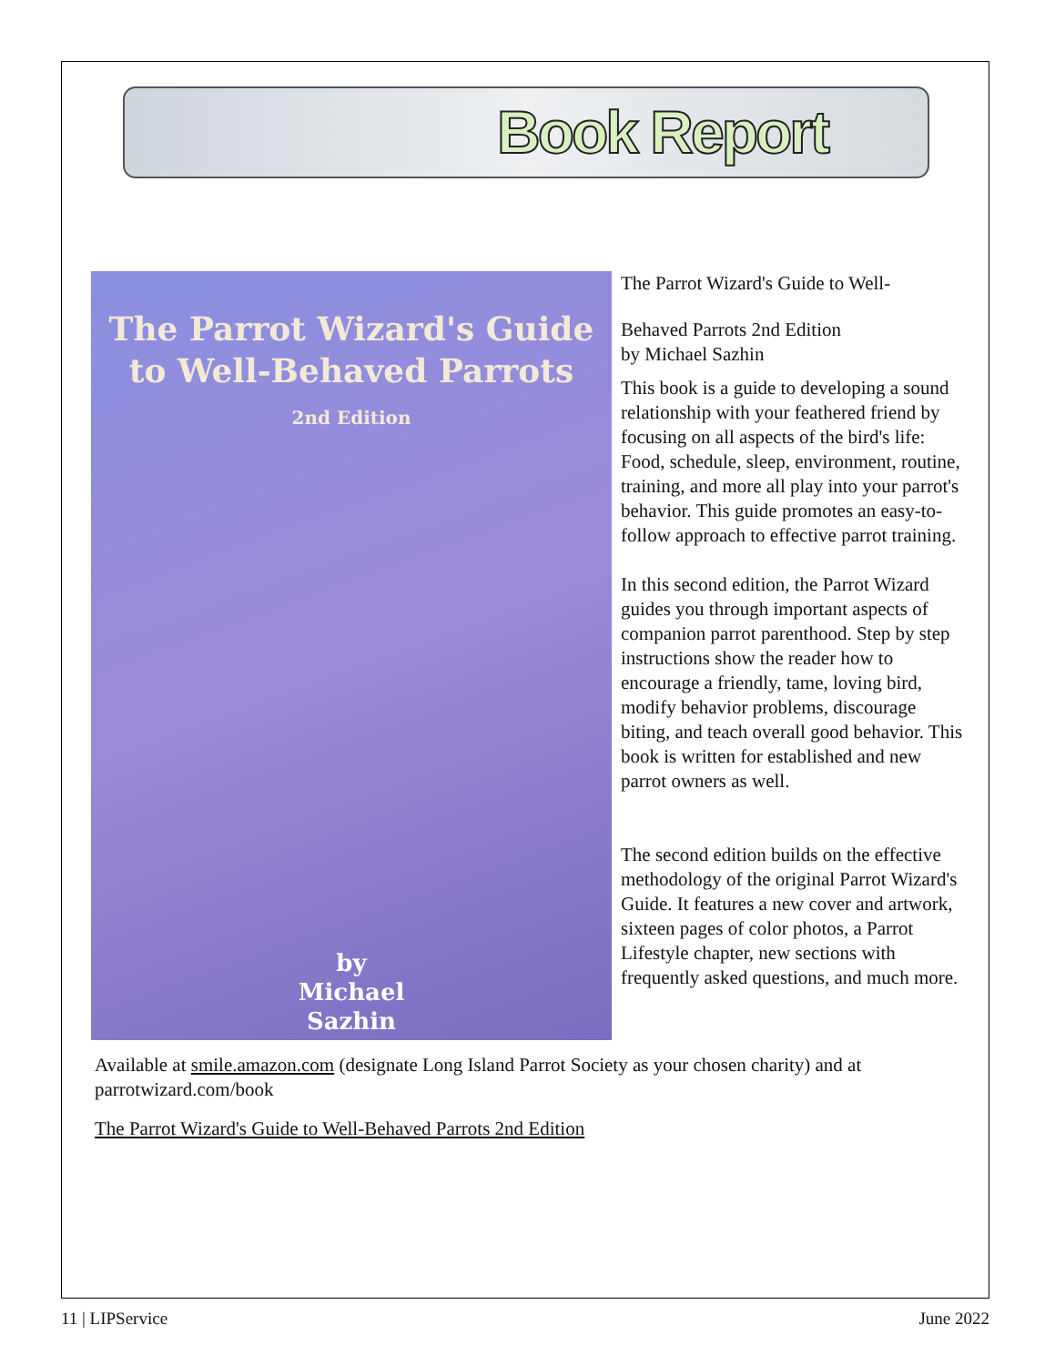Book Report
The Parrot Wizard's Guide
to Well-Behaved Parrots
2nd Edition
by
Michael
Sazhin
The Parrot Wizard's Guide to Well-
Behaved Parrots 2nd Edition
by Michael Sazhin
This book is a guide to developing a sound relationship with your feathered friend by focusing on all aspects of the bird's life: Food, schedule, sleep, environment, routine, training, and more all play into your parrot's behavior. This guide promotes an easy-to-follow approach to effective parrot training.
In this second edition, the Parrot Wizard guides you through important aspects of companion parrot parenthood. Step by step instructions show the reader how to encourage a friendly, tame, loving bird, modify behavior problems, discourage biting, and teach overall good behavior. This book is written for established and new parrot owners as well.
The second edition builds on the effective methodology of the original Parrot Wizard's Guide. It features a new cover and artwork, sixteen pages of color photos, a Parrot Lifestyle chapter, new sections with frequently asked questions, and much more.
Available at smile.amazon.com (designate Long Island Parrot Society as your chosen charity) and at parrotwizard.com/book
The Parrot Wizard's Guide to Well-Behaved Parrots 2nd Edition
11 | LIPService June 2022